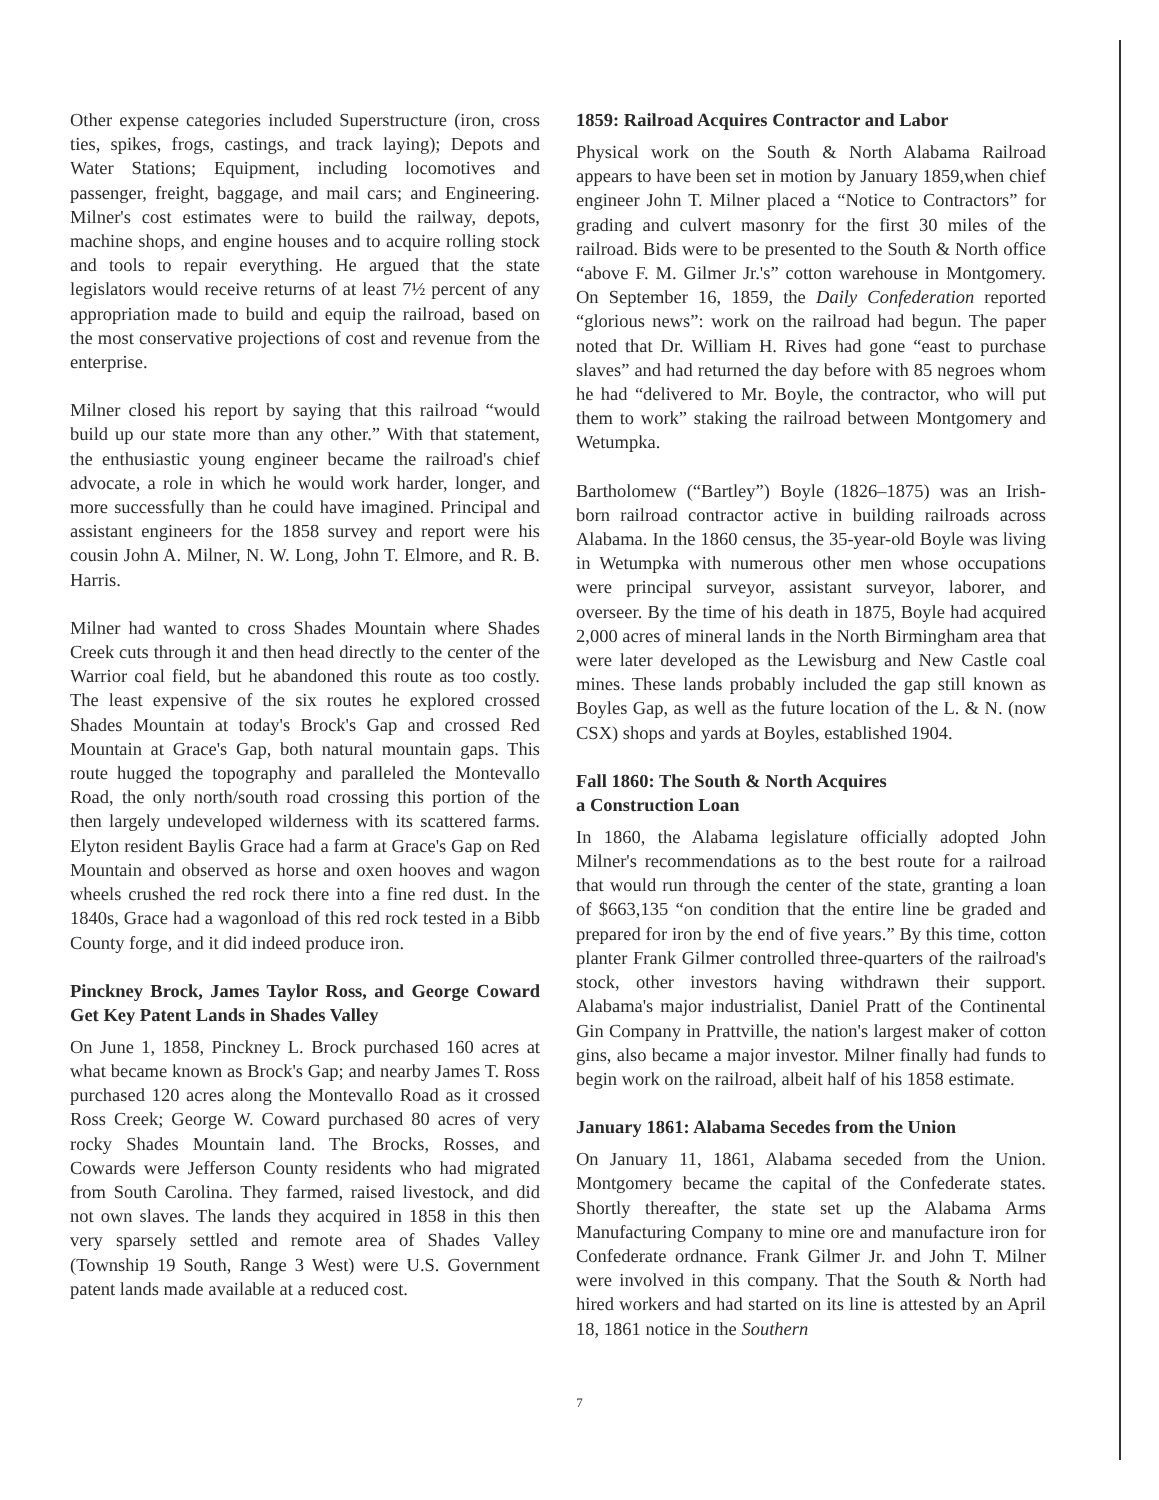Other expense categories included Superstructure (iron, cross ties, spikes, frogs, castings, and track laying); Depots and Water Stations; Equipment, including locomotives and passenger, freight, baggage, and mail cars; and Engineering. Milner's cost estimates were to build the railway, depots, machine shops, and engine houses and to acquire rolling stock and tools to repair everything. He argued that the state legislators would receive returns of at least 7½ percent of any appropriation made to build and equip the railroad, based on the most conservative projections of cost and revenue from the enterprise.
Milner closed his report by saying that this railroad “would build up our state more than any other.” With that statement, the enthusiastic young engineer became the railroad's chief advocate, a role in which he would work harder, longer, and more successfully than he could have imagined. Principal and assistant engineers for the 1858 survey and report were his cousin John A. Milner, N. W. Long, John T. Elmore, and R. B. Harris.
Milner had wanted to cross Shades Mountain where Shades Creek cuts through it and then head directly to the center of the Warrior coal field, but he abandoned this route as too costly. The least expensive of the six routes he explored crossed Shades Mountain at today's Brock's Gap and crossed Red Mountain at Grace's Gap, both natural mountain gaps. This route hugged the topography and paralleled the Montevallo Road, the only north/south road crossing this portion of the then largely undeveloped wilderness with its scattered farms. Elyton resident Baylis Grace had a farm at Grace's Gap on Red Mountain and observed as horse and oxen hooves and wagon wheels crushed the red rock there into a fine red dust. In the 1840s, Grace had a wagonload of this red rock tested in a Bibb County forge, and it did indeed produce iron.
Pinckney Brock, James Taylor Ross, and George Coward Get Key Patent Lands in Shades Valley
On June 1, 1858, Pinckney L. Brock purchased 160 acres at what became known as Brock's Gap; and nearby James T. Ross purchased 120 acres along the Montevallo Road as it crossed Ross Creek; George W. Coward purchased 80 acres of very rocky Shades Mountain land. The Brocks, Rosses, and Cowards were Jefferson County residents who had migrated from South Carolina. They farmed, raised livestock, and did not own slaves. The lands they acquired in 1858 in this then very sparsely settled and remote area of Shades Valley (Township 19 South, Range 3 West) were U.S. Government patent lands made available at a reduced cost.
1859: Railroad Acquires Contractor and Labor
Physical work on the South & North Alabama Railroad appears to have been set in motion by January 1859,when chief engineer John T. Milner placed a “Notice to Contractors” for grading and culvert masonry for the first 30 miles of the railroad. Bids were to be presented to the South & North office “above F. M. Gilmer Jr.'s” cotton warehouse in Montgomery. On September 16, 1859, the Daily Confederation reported “glorious news”: work on the railroad had begun. The paper noted that Dr. William H. Rives had gone “east to purchase slaves” and had returned the day before with 85 negroes whom he had “delivered to Mr. Boyle, the contractor, who will put them to work” staking the railroad between Montgomery and Wetumpka.
Bartholomew (“Bartley”) Boyle (1826–1875) was an Irish-born railroad contractor active in building railroads across Alabama. In the 1860 census, the 35-year-old Boyle was living in Wetumpka with numerous other men whose occupations were principal surveyor, assistant surveyor, laborer, and overseer. By the time of his death in 1875, Boyle had acquired 2,000 acres of mineral lands in the North Birmingham area that were later developed as the Lewisburg and New Castle coal mines. These lands probably included the gap still known as Boyles Gap, as well as the future location of the L. & N. (now CSX) shops and yards at Boyles, established 1904.
Fall 1860: The South & North Acquires
a Construction Loan
In 1860, the Alabama legislature officially adopted John Milner's recommendations as to the best route for a railroad that would run through the center of the state, granting a loan of $663,135 “on condition that the entire line be graded and prepared for iron by the end of five years.” By this time, cotton planter Frank Gilmer controlled three-quarters of the railroad's stock, other investors having withdrawn their support. Alabama's major industrialist, Daniel Pratt of the Continental Gin Company in Prattville, the nation's largest maker of cotton gins, also became a major investor. Milner finally had funds to begin work on the railroad, albeit half of his 1858 estimate.
January 1861: Alabama Secedes from the Union
On January 11, 1861, Alabama seceded from the Union. Montgomery became the capital of the Confederate states. Shortly thereafter, the state set up the Alabama Arms Manufacturing Company to mine ore and manufacture iron for Confederate ordnance. Frank Gilmer Jr. and John T. Milner were involved in this company. That the South & North had hired workers and had started on its line is attested by an April 18, 1861 notice in the Southern
7